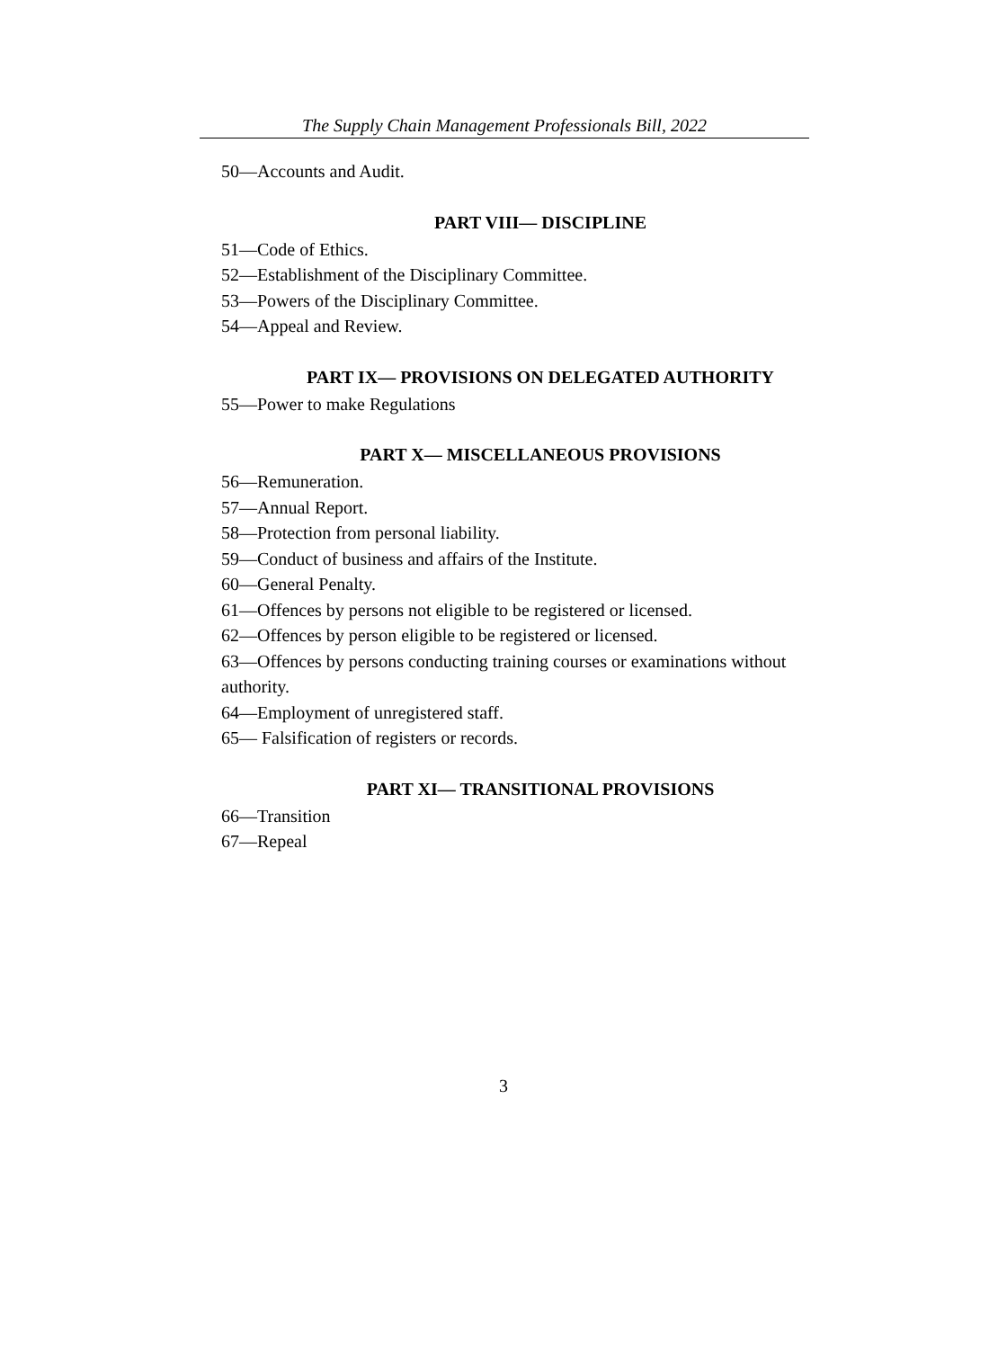The Supply Chain Management Professionals Bill, 2022
50—Accounts and Audit.
PART VIII— DISCIPLINE
51—Code of Ethics.
52—Establishment of the Disciplinary Committee.
53—Powers of the Disciplinary Committee.
54—Appeal and Review.
PART IX— PROVISIONS ON DELEGATED AUTHORITY
55—Power to make Regulations
PART X— MISCELLANEOUS PROVISIONS
56—Remuneration.
57—Annual Report.
58—Protection from personal liability.
59—Conduct of business and affairs of the Institute.
60—General Penalty.
61—Offences by persons not eligible to be registered or licensed.
62—Offences by person eligible to be registered or licensed.
63—Offences by persons conducting training courses or examinations without authority.
64—Employment of unregistered staff.
65— Falsification of registers or records.
PART XI— TRANSITIONAL PROVISIONS
66—Transition
67—Repeal
3